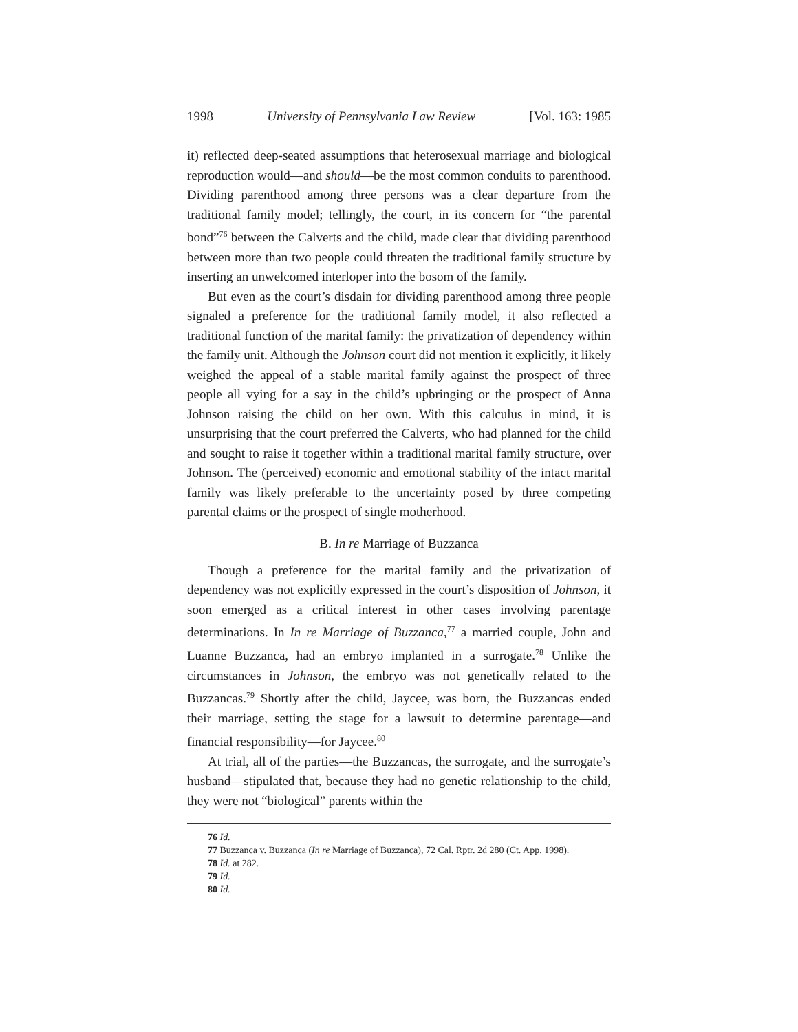1998 University of Pennsylvania Law Review [Vol. 163: 1985
it) reflected deep-seated assumptions that heterosexual marriage and biological reproduction would—and should—be the most common conduits to parenthood. Dividing parenthood among three persons was a clear departure from the traditional family model; tellingly, the court, in its concern for “the parental bond”<sup>76</sup> between the Calverts and the child, made clear that dividing parenthood between more than two people could threaten the traditional family structure by inserting an unwelcomed interloper into the bosom of the family.
But even as the court’s disdain for dividing parenthood among three people signaled a preference for the traditional family model, it also reflected a traditional function of the marital family: the privatization of dependency within the family unit. Although the Johnson court did not mention it explicitly, it likely weighed the appeal of a stable marital family against the prospect of three people all vying for a say in the child’s upbringing or the prospect of Anna Johnson raising the child on her own. With this calculus in mind, it is unsurprising that the court preferred the Calverts, who had planned for the child and sought to raise it together within a traditional marital family structure, over Johnson. The (perceived) economic and emotional stability of the intact marital family was likely preferable to the uncertainty posed by three competing parental claims or the prospect of single motherhood.
B. In re Marriage of Buzzanca
Though a preference for the marital family and the privatization of dependency was not explicitly expressed in the court’s disposition of Johnson, it soon emerged as a critical interest in other cases involving parentage determinations. In In re Marriage of Buzzanca,<sup>77</sup> a married couple, John and Luanne Buzzanca, had an embryo implanted in a surrogate.<sup>78</sup> Unlike the circumstances in Johnson, the embryo was not genetically related to the Buzzancas.<sup>79</sup> Shortly after the child, Jaycee, was born, the Buzzancas ended their marriage, setting the stage for a lawsuit to determine parentage—and financial responsibility—for Jaycee.<sup>80</sup>
At trial, all of the parties—the Buzzancas, the surrogate, and the surrogate’s husband—stipulated that, because they had no genetic relationship to the child, they were not “biological” parents within the
76 Id.
77 Buzzanca v. Buzzanca (In re Marriage of Buzzanca), 72 Cal. Rptr. 2d 280 (Ct. App. 1998).
78 Id. at 282.
79 Id.
80 Id.